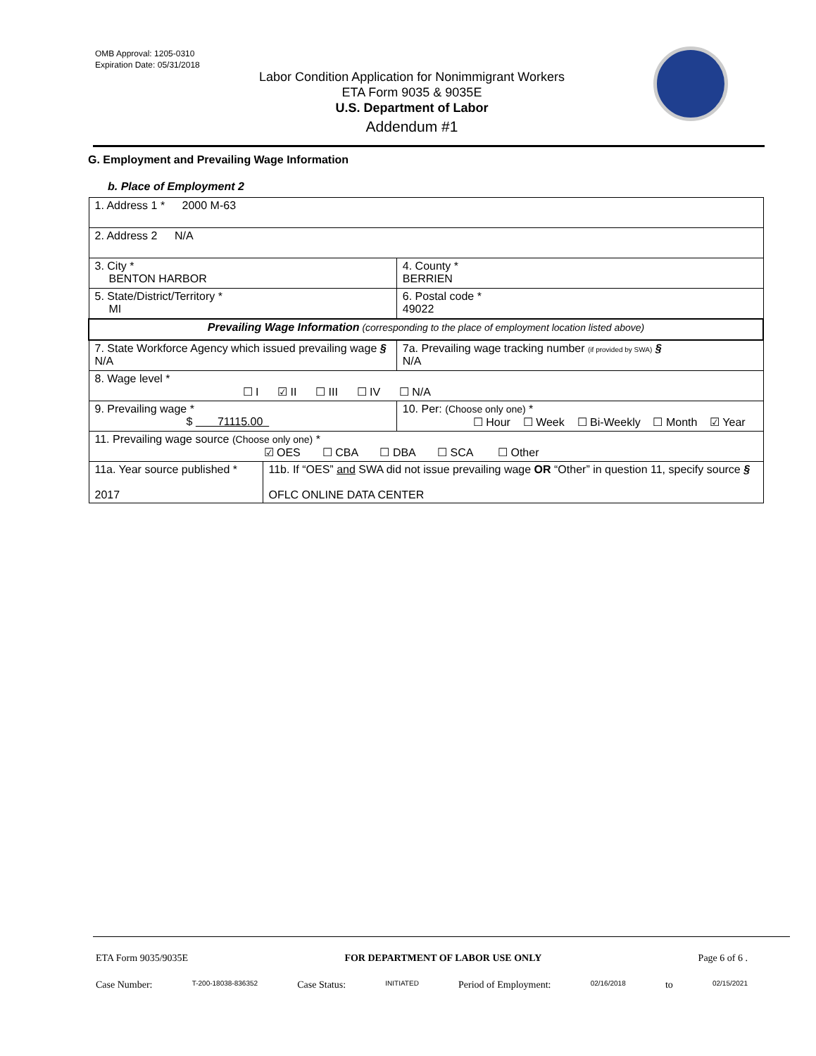OMB Approval: 1205-0310
Expiration Date: 05/31/2018
Labor Condition Application for Nonimmigrant Workers
ETA Form 9035 & 9035E
U.S. Department of Labor
Addendum #1
G. Employment and Prevailing Wage Information
b. Place of Employment 2
| 1. Address 1 * 2000 M-63 | | | |
| 2. Address 2 N/A | | | |
| 3. City * BENTON HARBOR | | | 4. County * BERRIEN |
| 5. State/District/Territory * MI | | | 6. Postal code * 49022 |
| Prevailing Wage Information (corresponding to the place of employment location listed above) | | | |
| 7. State Workforce Agency which issued prevailing wage § N/A | | 7a. Prevailing wage tracking number (if provided by SWA) § N/A | |
| 8. Wage level * ☐ I ☑ II ☐ III ☐ IV ☐ N/A | | | |
| 9. Prevailing wage * $ 71115.00 | | 10. Per: (Choose only one) * ☐ Hour ☐ Week ☐ Bi-Weekly ☐ Month ☑ Year | |
| 11. Prevailing wage source (Choose only one) * ☑ OES ☐ CBA ☐ DBA ☐ SCA ☐ Other | | | |
| 11a. Year source published * 2017 | 11b. If “OES” and SWA did not issue prevailing wage OR “Other” in question 11, specify source § OFLC ONLINE DATA CENTER | | |
ETA Form 9035/9035E FOR DEPARTMENT OF LABOR USE ONLY Page 6 of 6 .
Case Number: T-200-18038-836352 Case Status: INITIATED Period of Employment: 02/16/2018 to 02/15/2021